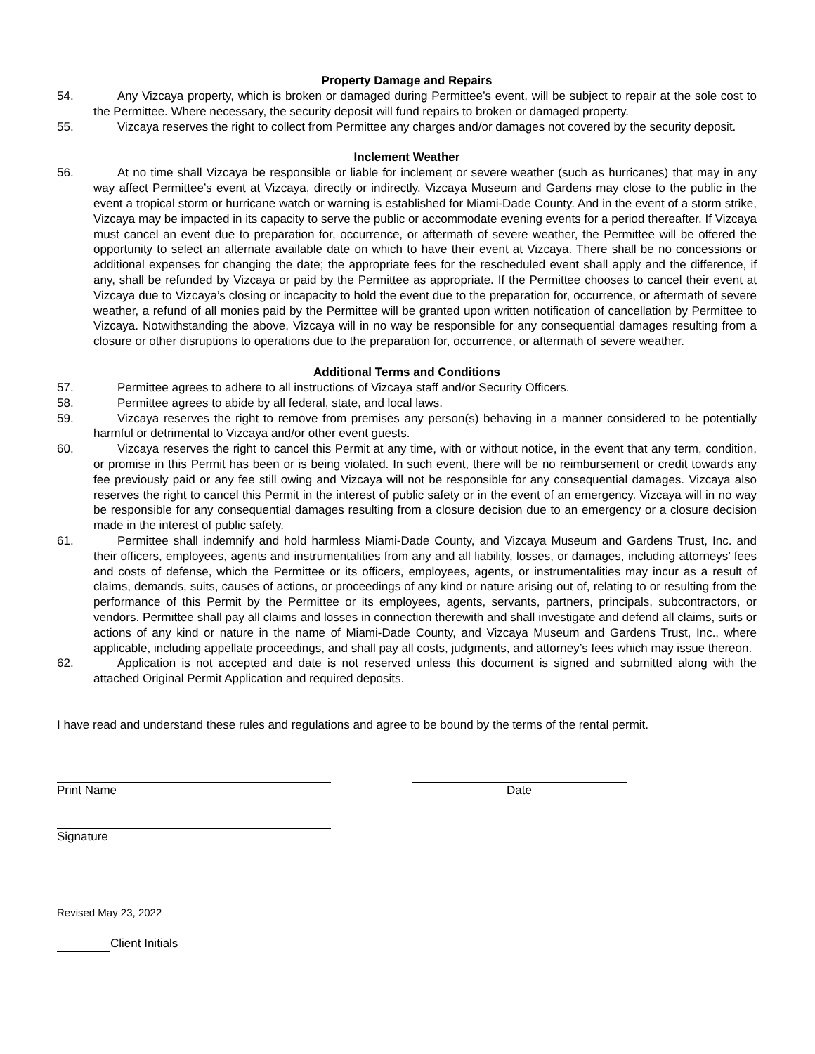Property Damage and Repairs
54. Any Vizcaya property, which is broken or damaged during Permittee’s event, will be subject to repair at the sole cost to the Permittee. Where necessary, the security deposit will fund repairs to broken or damaged property.
55. Vizcaya reserves the right to collect from Permittee any charges and/or damages not covered by the security deposit.
Inclement Weather
56. At no time shall Vizcaya be responsible or liable for inclement or severe weather (such as hurricanes) that may in any way affect Permittee’s event at Vizcaya, directly or indirectly. Vizcaya Museum and Gardens may close to the public in the event a tropical storm or hurricane watch or warning is established for Miami-Dade County. And in the event of a storm strike, Vizcaya may be impacted in its capacity to serve the public or accommodate evening events for a period thereafter. If Vizcaya must cancel an event due to preparation for, occurrence, or aftermath of severe weather, the Permittee will be offered the opportunity to select an alternate available date on which to have their event at Vizcaya. There shall be no concessions or additional expenses for changing the date; the appropriate fees for the rescheduled event shall apply and the difference, if any, shall be refunded by Vizcaya or paid by the Permittee as appropriate. If the Permittee chooses to cancel their event at Vizcaya due to Vizcaya’s closing or incapacity to hold the event due to the preparation for, occurrence, or aftermath of severe weather, a refund of all monies paid by the Permittee will be granted upon written notification of cancellation by Permittee to Vizcaya. Notwithstanding the above, Vizcaya will in no way be responsible for any consequential damages resulting from a closure or other disruptions to operations due to the preparation for, occurrence, or aftermath of severe weather.
Additional Terms and Conditions
57. Permittee agrees to adhere to all instructions of Vizcaya staff and/or Security Officers.
58. Permittee agrees to abide by all federal, state, and local laws.
59. Vizcaya reserves the right to remove from premises any person(s) behaving in a manner considered to be potentially harmful or detrimental to Vizcaya and/or other event guests.
60. Vizcaya reserves the right to cancel this Permit at any time, with or without notice, in the event that any term, condition, or promise in this Permit has been or is being violated. In such event, there will be no reimbursement or credit towards any fee previously paid or any fee still owing and Vizcaya will not be responsible for any consequential damages. Vizcaya also reserves the right to cancel this Permit in the interest of public safety or in the event of an emergency. Vizcaya will in no way be responsible for any consequential damages resulting from a closure decision due to an emergency or a closure decision made in the interest of public safety.
61. Permittee shall indemnify and hold harmless Miami-Dade County, and Vizcaya Museum and Gardens Trust, Inc. and their officers, employees, agents and instrumentalities from any and all liability, losses, or damages, including attorneys’ fees and costs of defense, which the Permittee or its officers, employees, agents, or instrumentalities may incur as a result of claims, demands, suits, causes of actions, or proceedings of any kind or nature arising out of, relating to or resulting from the performance of this Permit by the Permittee or its employees, agents, servants, partners, principals, subcontractors, or vendors. Permittee shall pay all claims and losses in connection therewith and shall investigate and defend all claims, suits or actions of any kind or nature in the name of Miami-Dade County, and Vizcaya Museum and Gardens Trust, Inc., where applicable, including appellate proceedings, and shall pay all costs, judgments, and attorney’s fees which may issue thereon.
62. Application is not accepted and date is not reserved unless this document is signed and submitted along with the attached Original Permit Application and required deposits.
I have read and understand these rules and regulations and agree to be bound by the terms of the rental permit.
Print Name Date
Signature
Revised May 23, 2022
Client Initials